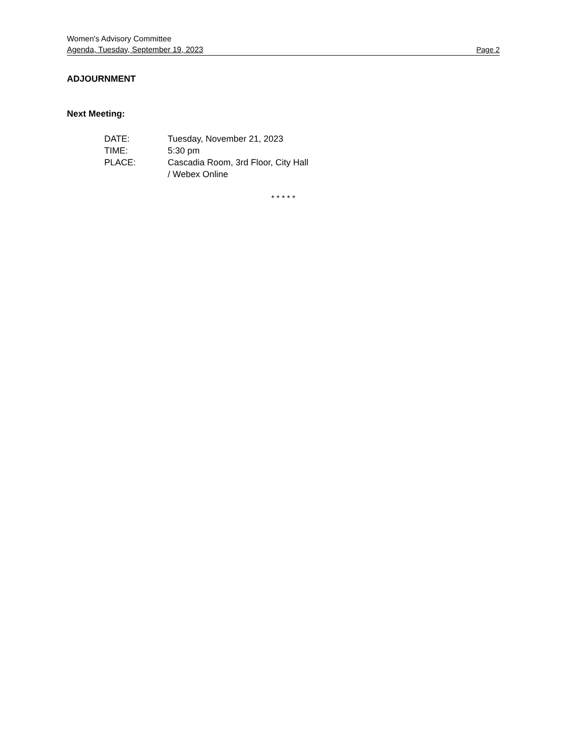Women's Advisory Committee
Agenda, Tuesday, September 19, 2023 Page 2
ADJOURNMENT
Next Meeting:
| DATE: | Tuesday, November 21, 2023 |
| TIME: | 5:30 pm |
| PLACE: | Cascadia Room, 3rd Floor, City Hall / Webex Online |
* * * * *